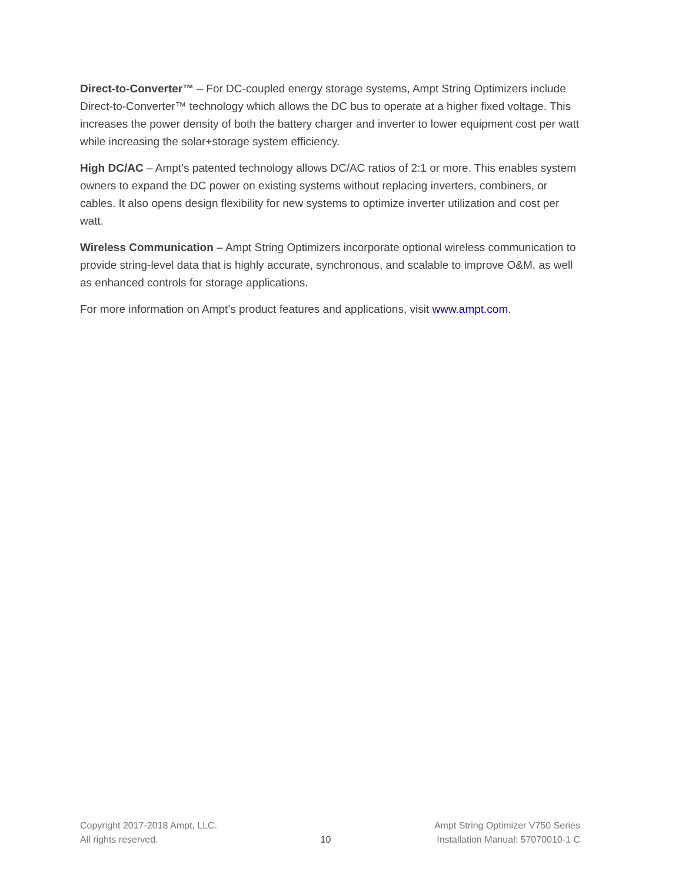Direct-to-Converter™ – For DC-coupled energy storage systems, Ampt String Optimizers include Direct-to-Converter™ technology which allows the DC bus to operate at a higher fixed voltage. This increases the power density of both the battery charger and inverter to lower equipment cost per watt while increasing the solar+storage system efficiency.
High DC/AC – Ampt’s patented technology allows DC/AC ratios of 2:1 or more. This enables system owners to expand the DC power on existing systems without replacing inverters, combiners, or cables. It also opens design flexibility for new systems to optimize inverter utilization and cost per watt.
Wireless Communication – Ampt String Optimizers incorporate optional wireless communication to provide string-level data that is highly accurate, synchronous, and scalable to improve O&M, as well as enhanced controls for storage applications.
For more information on Ampt’s product features and applications, visit www.ampt.com.
Copyright 2017-2018 Ampt, LLC.
All rights reserved.
10 Ampt String Optimizer V750 Series
Installation Manual: 57070010-1 C